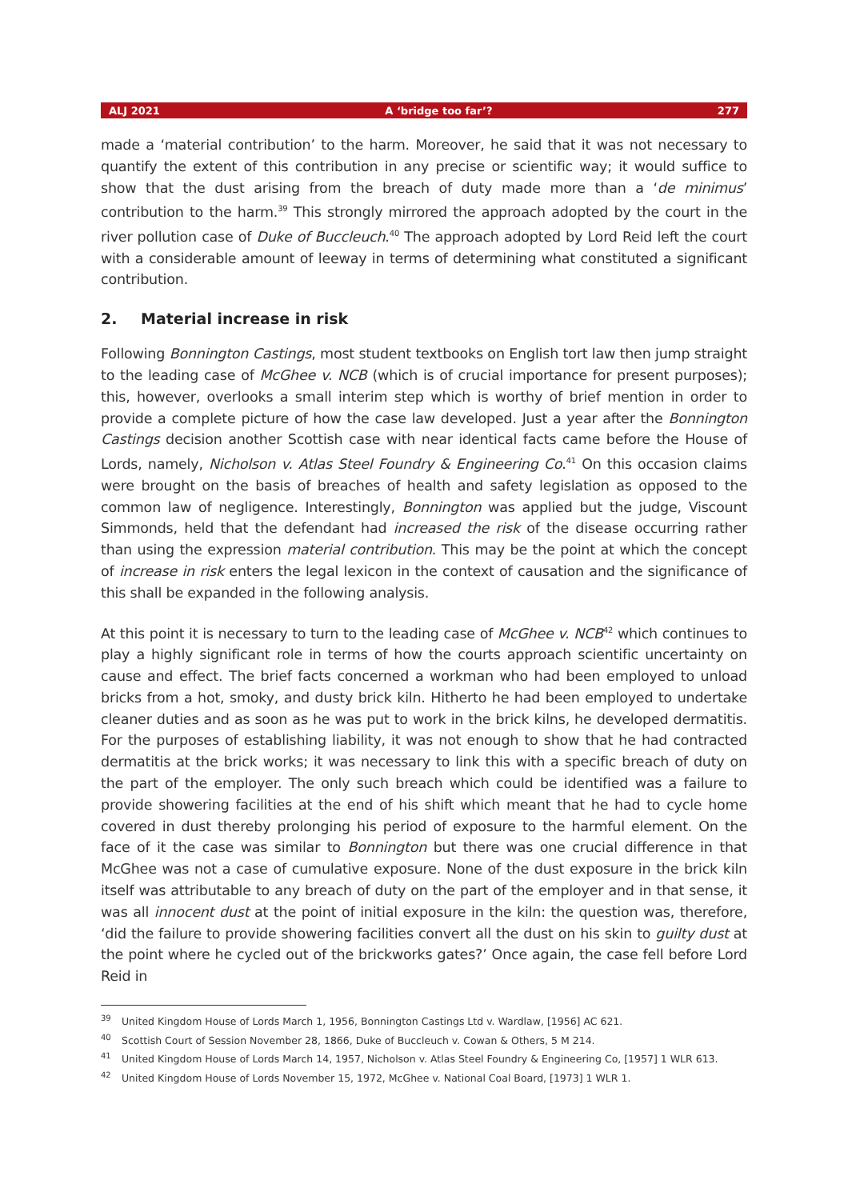ALJ 2021 A ‘bridge too far’? 277
made a ‘material contribution’ to the harm. Moreover, he said that it was not necessary to quantify the extent of this contribution in any precise or scientific way; it would suffice to show that the dust arising from the breach of duty made more than a ‘de minimus’ contribution to the harm.<sup>39</sup> This strongly mirrored the approach adopted by the court in the river pollution case of Duke of Buccleuch.<sup>40</sup> The approach adopted by Lord Reid left the court with a considerable amount of leeway in terms of determining what constituted a significant contribution.
2. Material increase in risk
Following Bonnington Castings, most student textbooks on English tort law then jump straight to the leading case of McGhee v. NCB (which is of crucial importance for present purposes); this, however, overlooks a small interim step which is worthy of brief mention in order to provide a complete picture of how the case law developed. Just a year after the Bonnington Castings decision another Scottish case with near identical facts came before the House of Lords, namely, Nicholson v. Atlas Steel Foundry & Engineering Co.<sup>41</sup> On this occasion claims were brought on the basis of breaches of health and safety legislation as opposed to the common law of negligence. Interestingly, Bonnington was applied but the judge, Viscount Simmonds, held that the defendant had increased the risk of the disease occurring rather than using the expression material contribution. This may be the point at which the concept of increase in risk enters the legal lexicon in the context of causation and the significance of this shall be expanded in the following analysis.
At this point it is necessary to turn to the leading case of McGhee v. NCB<sup>42</sup> which continues to play a highly significant role in terms of how the courts approach scientific uncertainty on cause and effect. The brief facts concerned a workman who had been employed to unload bricks from a hot, smoky, and dusty brick kiln. Hitherto he had been employed to undertake cleaner duties and as soon as he was put to work in the brick kilns, he developed dermatitis. For the purposes of establishing liability, it was not enough to show that he had contracted dermatitis at the brick works; it was necessary to link this with a specific breach of duty on the part of the employer. The only such breach which could be identified was a failure to provide showering facilities at the end of his shift which meant that he had to cycle home covered in dust thereby prolonging his period of exposure to the harmful element. On the face of it the case was similar to Bonnington but there was one crucial difference in that McGhee was not a case of cumulative exposure. None of the dust exposure in the brick kiln itself was attributable to any breach of duty on the part of the employer and in that sense, it was all innocent dust at the point of initial exposure in the kiln: the question was, therefore, ‘did the failure to provide showering facilities convert all the dust on his skin to guilty dust at the point where he cycled out of the brickworks gates?’ Once again, the case fell before Lord Reid in
<sup>39</sup> United Kingdom House of Lords March 1, 1956, Bonnington Castings Ltd v. Wardlaw, [1956] AC 621.
<sup>40</sup> Scottish Court of Session November 28, 1866, Duke of Buccleuch v. Cowan & Others, 5 M 214.
<sup>41</sup> United Kingdom House of Lords March 14, 1957, Nicholson v. Atlas Steel Foundry & Engineering Co, [1957] 1 WLR 613.
<sup>42</sup> United Kingdom House of Lords November 15, 1972, McGhee v. National Coal Board, [1973] 1 WLR 1.